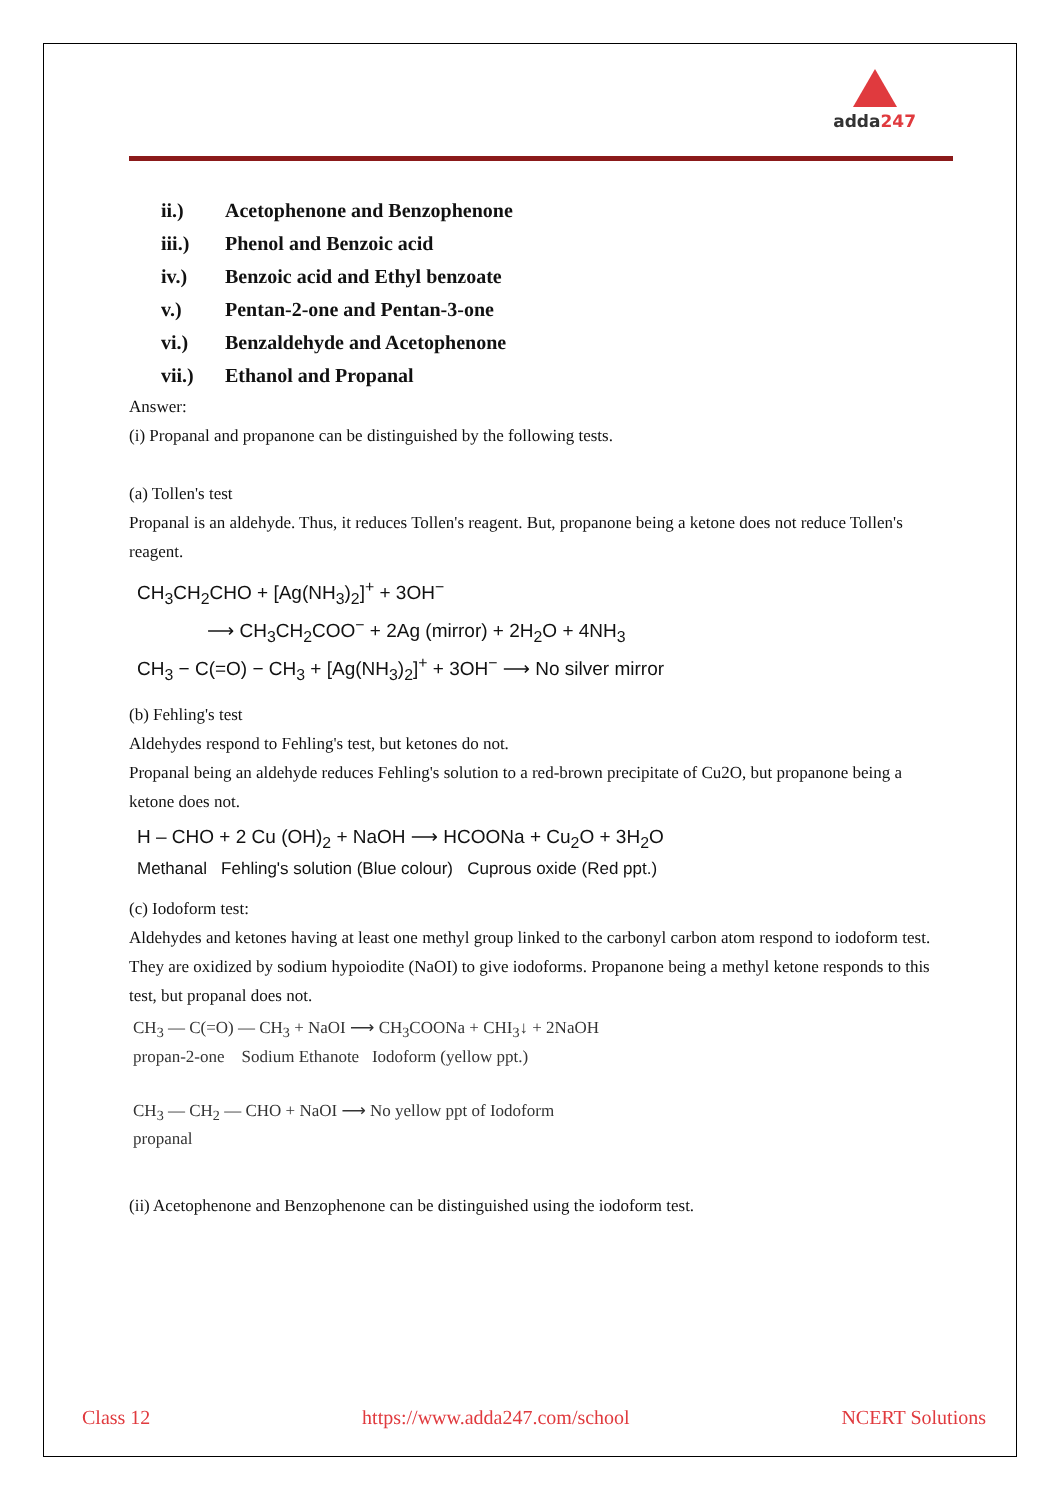adda247
ii.) Acetophenone and Benzophenone
iii.) Phenol and Benzoic acid
iv.) Benzoic acid and Ethyl benzoate
v.) Pentan-2-one and Pentan-3-one
vi.) Benzaldehyde and Acetophenone
vii.) Ethanol and Propanal
Answer:
(i) Propanal and propanone can be distinguished by the following tests.
(a) Tollen's test
Propanal is an aldehyde. Thus, it reduces Tollen's reagent. But, propanone being a ketone does not reduce Tollen's reagent.
CH<sub>3</sub>CH<sub>2</sub>CHO + [Ag(NH<sub>3</sub>)<sub>2</sub>]<sup>+</sup> + 3OH<sup>−</sup>
⟶ CH<sub>3</sub>CH<sub>2</sub>COO<sup>−</sup> + 2Ag (mirror) + 2H<sub>2</sub>O + 4NH<sub>3</sub>
CH<sub>3</sub> − C(=O) − CH<sub>3</sub> + [Ag(NH<sub>3</sub>)<sub>2</sub>]<sup>+</sup> + 3OH<sup>−</sup> ⟶ No silver mirror
(b) Fehling's test
Aldehydes respond to Fehling's test, but ketones do not.
Propanal being an aldehyde reduces Fehling's solution to a red-brown precipitate of Cu2O, but propanone being a ketone does not.
H – CHO + 2 Cu (OH)<sub>2</sub> + NaOH ⟶ HCOONa + Cu<sub>2</sub>O + 3H<sub>2</sub>O
Methanal Fehling's solution (Blue colour) Cuprous oxide (Red ppt.)
(c) Iodoform test:
Aldehydes and ketones having at least one methyl group linked to the carbonyl carbon atom respond to iodoform test. They are oxidized by sodium hypoiodite (NaOI) to give iodoforms. Propanone being a methyl ketone responds to this test, but propanal does not.
CH<sub>3</sub> — C(=O) — CH<sub>3</sub> + NaOI ⟶ CH<sub>3</sub>COONa + CHI<sub>3</sub>↓ + 2NaOH
propan-2-one Sodium Ethanote Iodoform (yellow ppt.)
CH<sub>3</sub> — CH<sub>2</sub> — CHO + NaOI ⟶ No yellow ppt of Iodoform
propanal
(ii) Acetophenone and Benzophenone can be distinguished using the iodoform test.
Class 12 https://www.adda247.com/school NCERT Solutions